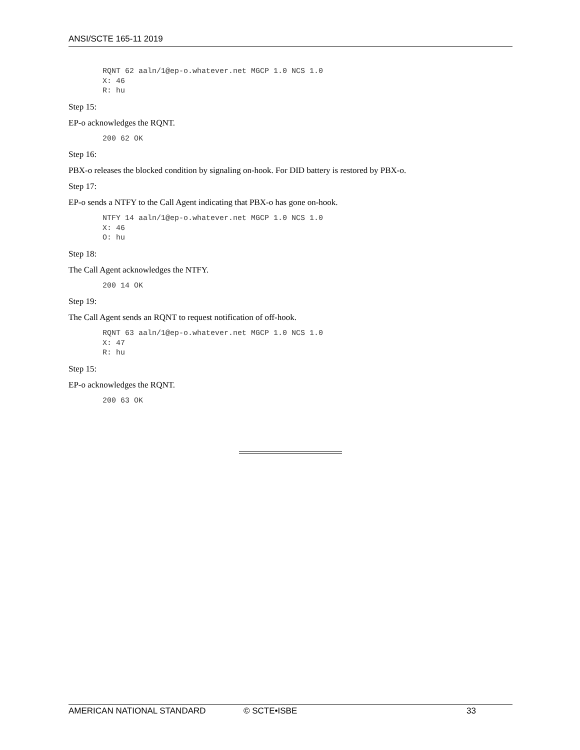ANSI/SCTE 165-11 2019
RQNT 62 aaln/1@ep-o.whatever.net MGCP 1.0 NCS 1.0
X: 46
R: hu
Step 15:
EP-o acknowledges the RQNT.
200 62 OK
Step 16:
PBX-o releases the blocked condition by signaling on-hook. For DID battery is restored by PBX-o.
Step 17:
EP-o sends a NTFY to the Call Agent indicating that PBX-o has gone on-hook.
NTFY 14 aaln/1@ep-o.whatever.net MGCP 1.0 NCS 1.0
X: 46
O: hu
Step 18:
The Call Agent acknowledges the NTFY.
200 14 OK
Step 19:
The Call Agent sends an RQNT to request notification of off-hook.
RQNT 63 aaln/1@ep-o.whatever.net MGCP 1.0 NCS 1.0
X: 47
R: hu
Step 15:
EP-o acknowledges the RQNT.
200 63 OK
AMERICAN NATIONAL STANDARD © SCTE•ISBE 33